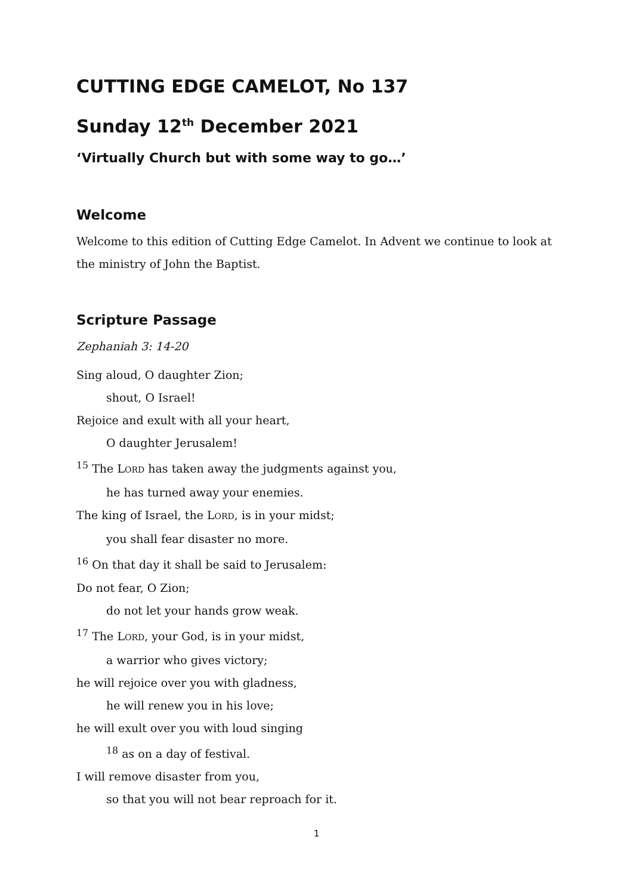CUTTING EDGE CAMELOT, No 137
Sunday 12<sup>th</sup> December 2021
‘Virtually Church but with some way to go…’
Welcome
Welcome to this edition of Cutting Edge Camelot. In Advent we continue to look at the ministry of John the Baptist.
Scripture Passage
Zephaniah 3: 14-20
Sing aloud, O daughter Zion;
shout, O Israel!
Rejoice and exult with all your heart,
O daughter Jerusalem!
<sup>15</sup> The LORD has taken away the judgments against you,
he has turned away your enemies.
The king of Israel, the LORD, is in your midst;
you shall fear disaster no more.
<sup>16</sup> On that day it shall be said to Jerusalem:
Do not fear, O Zion;
do not let your hands grow weak.
<sup>17</sup> The LORD, your God, is in your midst,
a warrior who gives victory;
he will rejoice over you with gladness,
he will renew you in his love;
he will exult over you with loud singing
<sup>18</sup> as on a day of festival.
I will remove disaster from you,
so that you will not bear reproach for it.
1